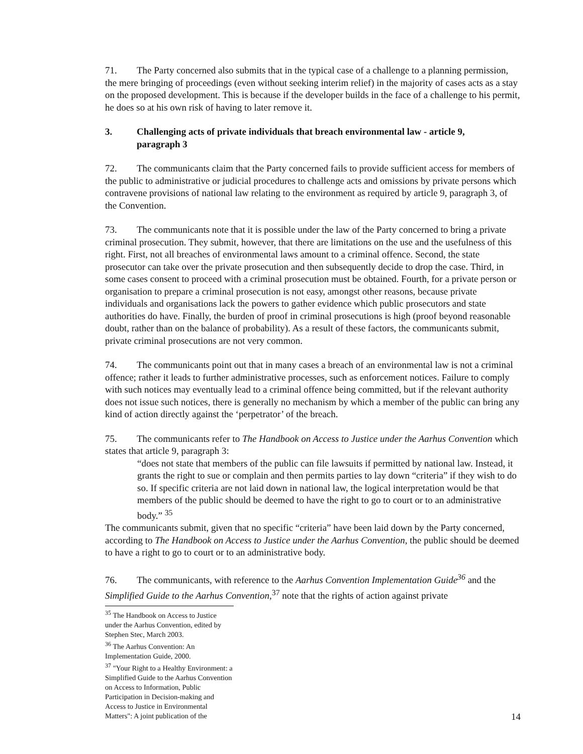71. The Party concerned also submits that in the typical case of a challenge to a planning permission, the mere bringing of proceedings (even without seeking interim relief) in the majority of cases acts as a stay on the proposed development. This is because if the developer builds in the face of a challenge to his permit, he does so at his own risk of having to later remove it.
3. Challenging acts of private individuals that breach environmental law - article 9,
paragraph 3
72. The communicants claim that the Party concerned fails to provide sufficient access for members of the public to administrative or judicial procedures to challenge acts and omissions by private persons which contravene provisions of national law relating to the environment as required by article 9, paragraph 3, of the Convention.
73. The communicants note that it is possible under the law of the Party concerned to bring a private criminal prosecution. They submit, however, that there are limitations on the use and the usefulness of this right. First, not all breaches of environmental laws amount to a criminal offence. Second, the state prosecutor can take over the private prosecution and then subsequently decide to drop the case. Third, in some cases consent to proceed with a criminal prosecution must be obtained. Fourth, for a private person or organisation to prepare a criminal prosecution is not easy, amongst other reasons, because private individuals and organisations lack the powers to gather evidence which public prosecutors and state authorities do have. Finally, the burden of proof in criminal prosecutions is high (proof beyond reasonable doubt, rather than on the balance of probability). As a result of these factors, the communicants submit, private criminal prosecutions are not very common.
74. The communicants point out that in many cases a breach of an environmental law is not a criminal offence; rather it leads to further administrative processes, such as enforcement notices. Failure to comply with such notices may eventually lead to a criminal offence being committed, but if the relevant authority does not issue such notices, there is generally no mechanism by which a member of the public can bring any kind of action directly against the ‘perpetrator’ of the breach.
75. The communicants refer to The Handbook on Access to Justice under the Aarhus Convention which states that article 9, paragraph 3:
“does not state that members of the public can file lawsuits if permitted by national law. Instead, it grants the right to sue or complain and then permits parties to lay down “criteria” if they wish to do so. If specific criteria are not laid down in national law, the logical interpretation would be that members of the public should be deemed to have the right to go to court or to an administrative body.” <sup>35</sup>
The communicants submit, given that no specific “criteria” have been laid down by the Party concerned, according to The Handbook on Access to Justice under the Aarhus Convention, the public should be deemed to have a right to go to court or to an administrative body.
76. The communicants, with reference to the Aarhus Convention Implementation Guide<sup>36</sup> and the Simplified Guide to the Aarhus Convention,<sup>37</sup> note that the rights of action against private
<sup>35</sup> The Handbook on Access to Justice under the Aarhus Convention, edited by Stephen Stec, March 2003.
<sup>36</sup> The Aarhus Convention: An Implementation Guide, 2000.
<sup>37</sup> "Your Right to a Healthy Environment: a Simplified Guide to the Aarhus Convention on Access to Information, Public Participation in Decision-making and Access to Justice in Environmental Matters": A joint publication of the
14